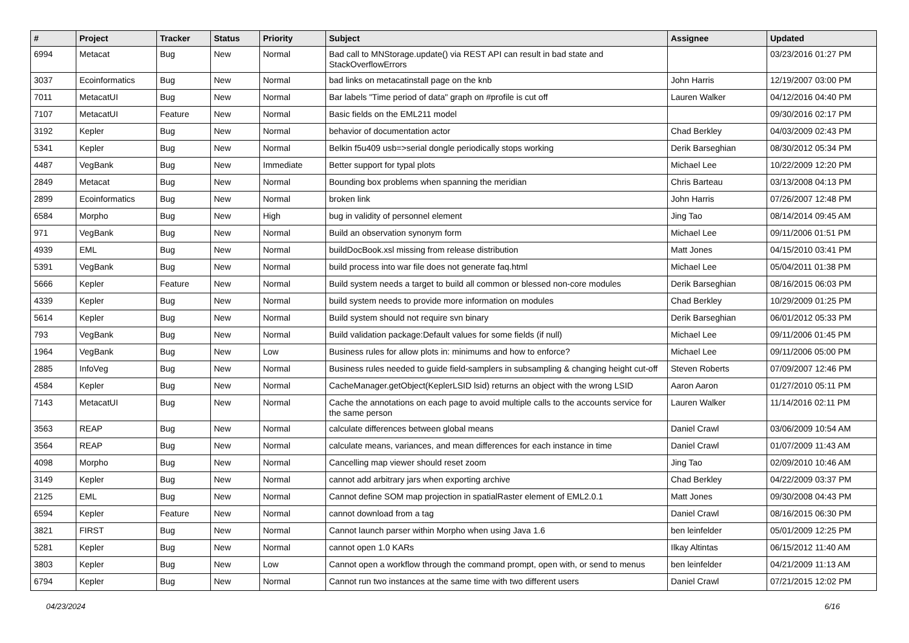| # | Project | Tracker | Status | Priority | Subject | Assignee | Updated |
| --- | --- | --- | --- | --- | --- | --- | --- |
| 6994 | Metacat | Bug | New | Normal | Bad call to MNStorage.update() via REST API can result in bad state and StackOverflowErrors | | 03/23/2016 01:27 PM |
| 3037 | Ecoinformatics | Bug | New | Normal | bad links on metacatinstall page on the knb | John Harris | 12/19/2007 03:00 PM |
| 7011 | MetacatUI | Bug | New | Normal | Bar labels "Time period of data" graph on #profile is cut off | Lauren Walker | 04/12/2016 04:40 PM |
| 7107 | MetacatUI | Feature | New | Normal | Basic fields on the EML211 model | | 09/30/2016 02:17 PM |
| 3192 | Kepler | Bug | New | Normal | behavior of documentation actor | Chad Berkley | 04/03/2009 02:43 PM |
| 5341 | Kepler | Bug | New | Normal | Belkin f5u409 usb=>serial dongle periodically stops working | Derik Barseghian | 08/30/2012 05:34 PM |
| 4487 | VegBank | Bug | New | Immediate | Better support for typal plots | Michael Lee | 10/22/2009 12:20 PM |
| 2849 | Metacat | Bug | New | Normal | Bounding box problems when spanning the meridian | Chris Barteau | 03/13/2008 04:13 PM |
| 2899 | Ecoinformatics | Bug | New | Normal | broken link | John Harris | 07/26/2007 12:48 PM |
| 6584 | Morpho | Bug | New | High | bug in validity of personnel element | Jing Tao | 08/14/2014 09:45 AM |
| 971 | VegBank | Bug | New | Normal | Build an observation synonym form | Michael Lee | 09/11/2006 01:51 PM |
| 4939 | EML | Bug | New | Normal | buildDocBook.xsl missing from release distribution | Matt Jones | 04/15/2010 03:41 PM |
| 5391 | VegBank | Bug | New | Normal | build process into war file does not generate faq.html | Michael Lee | 05/04/2011 01:38 PM |
| 5666 | Kepler | Feature | New | Normal | Build system needs a target to build all common or blessed non-core modules | Derik Barseghian | 08/16/2015 06:03 PM |
| 4339 | Kepler | Bug | New | Normal | build system needs to provide more information on modules | Chad Berkley | 10/29/2009 01:25 PM |
| 5614 | Kepler | Bug | New | Normal | Build system should not require svn binary | Derik Barseghian | 06/01/2012 05:33 PM |
| 793 | VegBank | Bug | New | Normal | Build validation package:Default values for some fields (if null) | Michael Lee | 09/11/2006 01:45 PM |
| 1964 | VegBank | Bug | New | Low | Business rules for allow plots in: minimums and how to enforce? | Michael Lee | 09/11/2006 05:00 PM |
| 2885 | InfoVeg | Bug | New | Normal | Business rules needed to guide field-samplers in subsampling & changing height cut-off | Steven Roberts | 07/09/2007 12:46 PM |
| 4584 | Kepler | Bug | New | Normal | CacheManager.getObject(KeplerLSID lsid) returns an object with the wrong LSID | Aaron Aaron | 01/27/2010 05:11 PM |
| 7143 | MetacatUI | Bug | New | Normal | Cache the annotations on each page to avoid multiple calls to the accounts service for the same person | Lauren Walker | 11/14/2016 02:11 PM |
| 3563 | REAP | Bug | New | Normal | calculate differences between global means | Daniel Crawl | 03/06/2009 10:54 AM |
| 3564 | REAP | Bug | New | Normal | calculate means, variances, and mean differences for each instance in time | Daniel Crawl | 01/07/2009 11:43 AM |
| 4098 | Morpho | Bug | New | Normal | Cancelling map viewer should reset zoom | Jing Tao | 02/09/2010 10:46 AM |
| 3149 | Kepler | Bug | New | Normal | cannot add arbitrary jars when exporting archive | Chad Berkley | 04/22/2009 03:37 PM |
| 2125 | EML | Bug | New | Normal | Cannot define SOM map projection in spatialRaster element of EML2.0.1 | Matt Jones | 09/30/2008 04:43 PM |
| 6594 | Kepler | Feature | New | Normal | cannot download from a tag | Daniel Crawl | 08/16/2015 06:30 PM |
| 3821 | FIRST | Bug | New | Normal | Cannot launch parser within Morpho when using Java 1.6 | ben leinfelder | 05/01/2009 12:25 PM |
| 5281 | Kepler | Bug | New | Normal | cannot open 1.0 KARs | Ilkay Altintas | 06/15/2012 11:40 AM |
| 3803 | Kepler | Bug | New | Low | Cannot open a workflow through the command prompt, open with, or send to menus | ben leinfelder | 04/21/2009 11:13 AM |
| 6794 | Kepler | Bug | New | Normal | Cannot run two instances at the same time with two different users | Daniel Crawl | 07/21/2015 12:02 PM |
04/23/2024 6/16